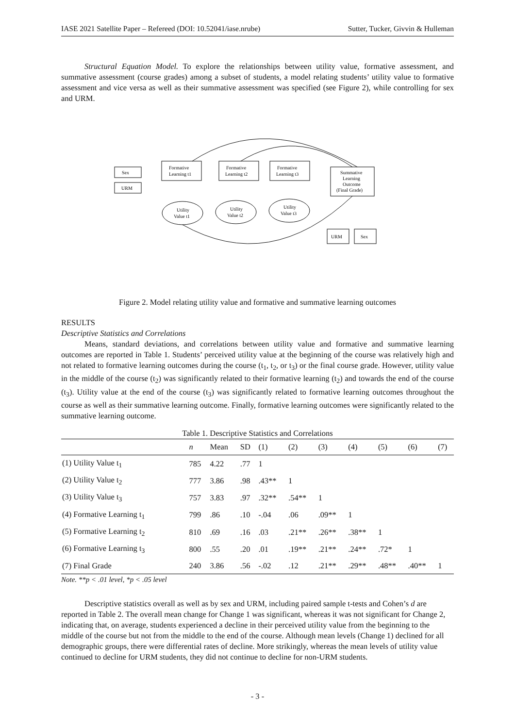IASE 2021 Satellite Paper – Refereed (DOI: 10.52041/iase.nrube) Sutter, Tucker, Givvin & Hulleman
Structural Equation Model. To explore the relationships between utility value, formative assessment, and summative assessment (course grades) among a subset of students, a model relating students’ utility value to formative assessment and vice versa as well as their summative assessment was specified (see Figure 2), while controlling for sex and URM.
Formative
Learning t1
Formative
Learning t2
Formative
Learning t3
Sex
URM
Summative
Learning
Outcome
(Final Grade)
Utility
Value t1
Utility
Value t2
Utility
Value t3
URM
Sex
Figure 2. Model relating utility value and formative and summative learning outcomes
RESULTS
Descriptive Statistics and Correlations
Means, standard deviations, and correlations between utility value and formative and summative learning outcomes are reported in Table 1. Students’ perceived utility value at the beginning of the course was relatively high and not related to formative learning outcomes during the course (t<sub>1</sub>, t<sub>2</sub>, or t<sub>3</sub>) or the final course grade. However, utility value in the middle of the course (t<sub>2</sub>) was significantly related to their formative learning (t<sub>2</sub>) and towards the end of the course (t<sub>3</sub>). Utility value at the end of the course (t<sub>3</sub>) was significantly related to formative learning outcomes throughout the course as well as their summative learning outcome. Finally, formative learning outcomes were significantly related to the summative learning outcome.
Table 1. Descriptive Statistics and Correlations
| | n | Mean | SD | (1) | (2) | (3) | (4) | (5) | (6) | (7) |
| --- | --- | --- | --- | --- | --- | --- | --- | --- | --- | --- |
| (1) Utility Value t<sub>1</sub> | 785 | 4.22 | .77 | 1 | | | | | | |
| (2) Utility Value t<sub>2</sub> | 777 | 3.86 | .98 | .43** | 1 | | | | | |
| (3) Utility Value t<sub>3</sub> | 757 | 3.83 | .97 | .32** | .54** | 1 | | | | |
| (4) Formative Learning t<sub>1</sub> | 799 | .86 | .10 | -.04 | .06 | .09** | 1 | | | |
| (5) Formative Learning t<sub>2</sub> | 810 | .69 | .16 | .03 | .21** | .26** | .38** | 1 | | |
| (6) Formative Learning t<sub>3</sub> | 800 | .55 | .20 | .01 | .19** | .21** | .24** | .72* | 1 | |
| (7) Final Grade | 240 | 3.86 | .56 | -.02 | .12 | .21** | .29** | .48** | .40** | 1 |
Note. **p < .01 level, *p < .05 level
Descriptive statistics overall as well as by sex and URM, including paired sample t-tests and Cohen’s d are reported in Table 2. The overall mean change for Change 1 was significant, whereas it was not significant for Change 2, indicating that, on average, students experienced a decline in their perceived utility value from the beginning to the middle of the course but not from the middle to the end of the course. Although mean levels (Change 1) declined for all demographic groups, there were differential rates of decline. More strikingly, whereas the mean levels of utility value continued to decline for URM students, they did not continue to decline for non-URM students.
- 3 -